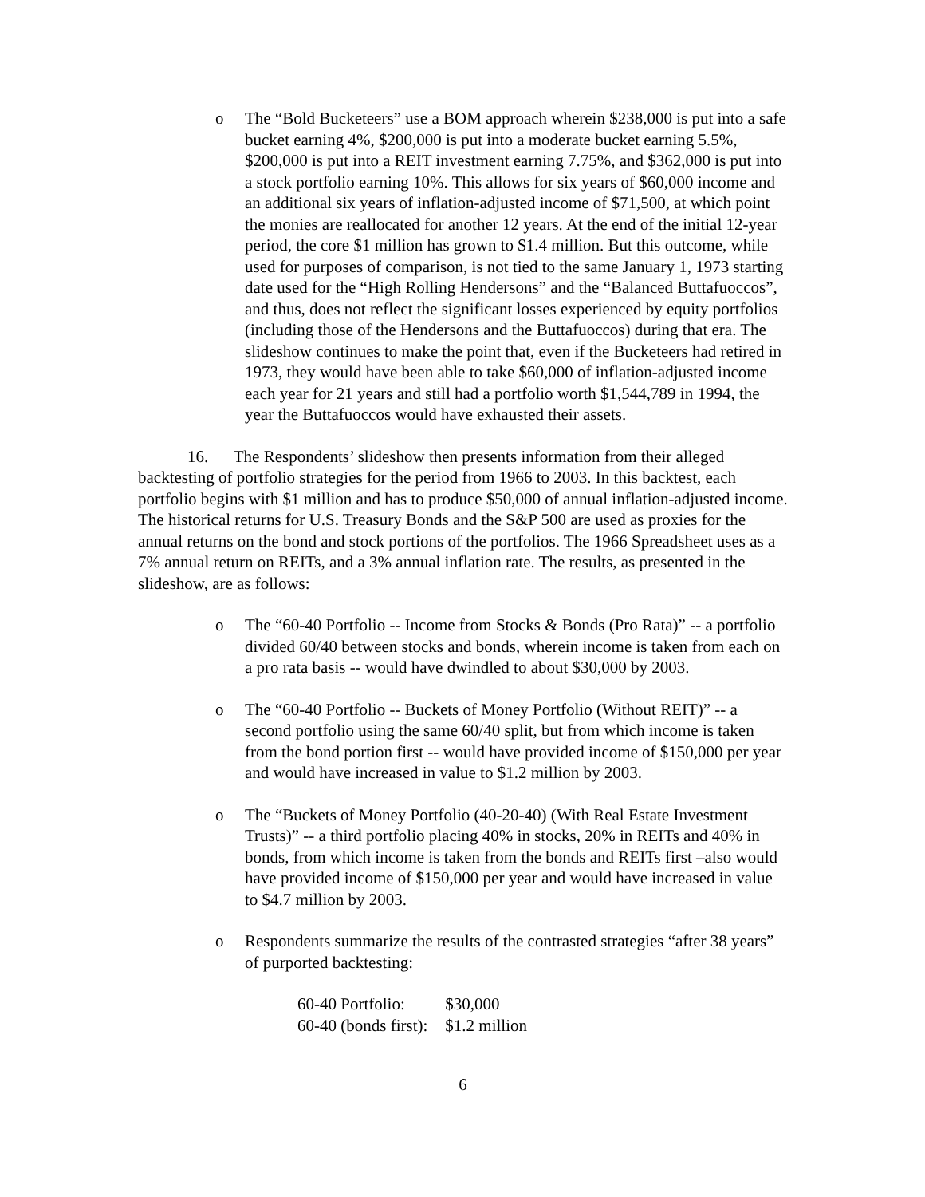o The “Bold Bucketeers” use a BOM approach wherein $238,000 is put into a safe bucket earning 4%, $200,000 is put into a moderate bucket earning 5.5%, $200,000 is put into a REIT investment earning 7.75%, and $362,000 is put into a stock portfolio earning 10%. This allows for six years of $60,000 income and an additional six years of inflation-adjusted income of $71,500, at which point the monies are reallocated for another 12 years. At the end of the initial 12-year period, the core $1 million has grown to $1.4 million. But this outcome, while used for purposes of comparison, is not tied to the same January 1, 1973 starting date used for the “High Rolling Hendersons” and the “Balanced Buttafuoccos”, and thus, does not reflect the significant losses experienced by equity portfolios (including those of the Hendersons and the Buttafuoccos) during that era. The slideshow continues to make the point that, even if the Bucketeers had retired in 1973, they would have been able to take $60,000 of inflation-adjusted income each year for 21 years and still had a portfolio worth $1,544,789 in 1994, the year the Buttafuoccos would have exhausted their assets.
16. The Respondents’ slideshow then presents information from their alleged backtesting of portfolio strategies for the period from 1966 to 2003. In this backtest, each portfolio begins with $1 million and has to produce $50,000 of annual inflation-adjusted income. The historical returns for U.S. Treasury Bonds and the S&P 500 are used as proxies for the annual returns on the bond and stock portions of the portfolios. The 1966 Spreadsheet uses as a 7% annual return on REITs, and a 3% annual inflation rate. The results, as presented in the slideshow, are as follows:
o The “60-40 Portfolio -- Income from Stocks & Bonds (Pro Rata)” -- a portfolio divided 60/40 between stocks and bonds, wherein income is taken from each on a pro rata basis -- would have dwindled to about $30,000 by 2003.
o The “60-40 Portfolio -- Buckets of Money Portfolio (Without REIT)” -- a second portfolio using the same 60/40 split, but from which income is taken from the bond portion first -- would have provided income of $150,000 per year and would have increased in value to $1.2 million by 2003.
o The “Buckets of Money Portfolio (40-20-40) (With Real Estate Investment Trusts)” -- a third portfolio placing 40% in stocks, 20% in REITs and 40% in bonds, from which income is taken from the bonds and REITs first –also would have provided income of $150,000 per year and would have increased in value to $4.7 million by 2003.
o Respondents summarize the results of the contrasted strategies “after 38 years” of purported backtesting:
| 60-40 Portfolio: | $30,000 |
| 60-40 (bonds first): | $1.2 million |
6